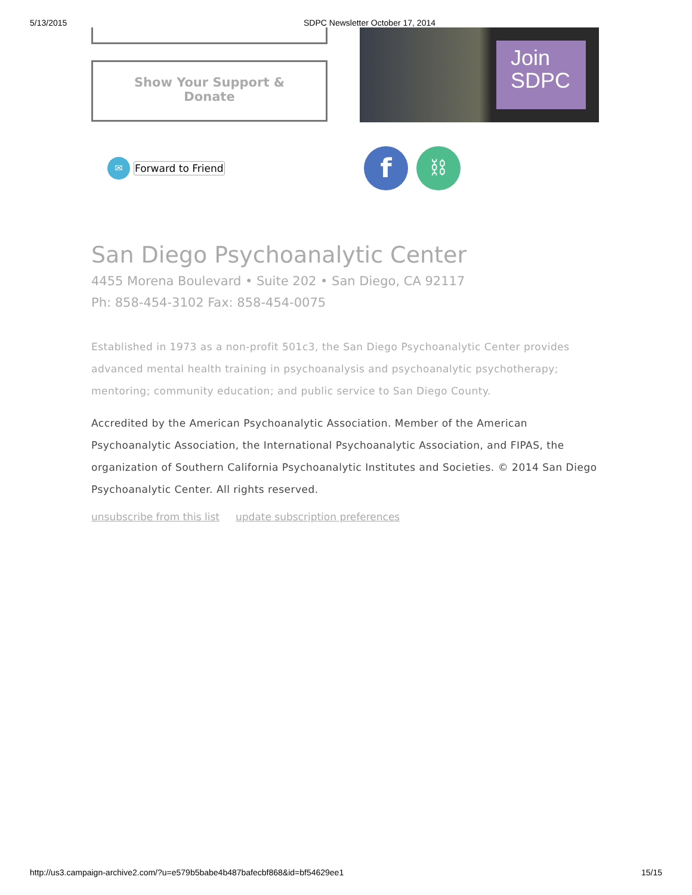5/13/2015 SDPC Newsletter October 17, 2014
Show Your Support &
Donate
Join
SDPC
✉ Forward to Friend
f ⛓
San Diego Psychoanalytic Center
4455 Morena Boulevard • Suite 202 • San Diego, CA 92117
Ph: 858-454-3102 Fax: 858-454-0075
Established in 1973 as a non-profit 501c3, the San Diego Psychoanalytic Center provides advanced mental health training in psychoanalysis and psychoanalytic psychotherapy; mentoring; community education; and public service to San Diego County.
Accredited by the American Psychoanalytic Association. Member of the American Psychoanalytic Association, the International Psychoanalytic Association, and FIPAS, the organization of Southern California Psychoanalytic Institutes and Societies. © 2014 San Diego Psychoanalytic Center. All rights reserved.
unsubscribe from this list update subscription preferences
http://us3.campaign-archive2.com/?u=e579b5babe4b487bafecbf868&id=bf54629ee1 15/15